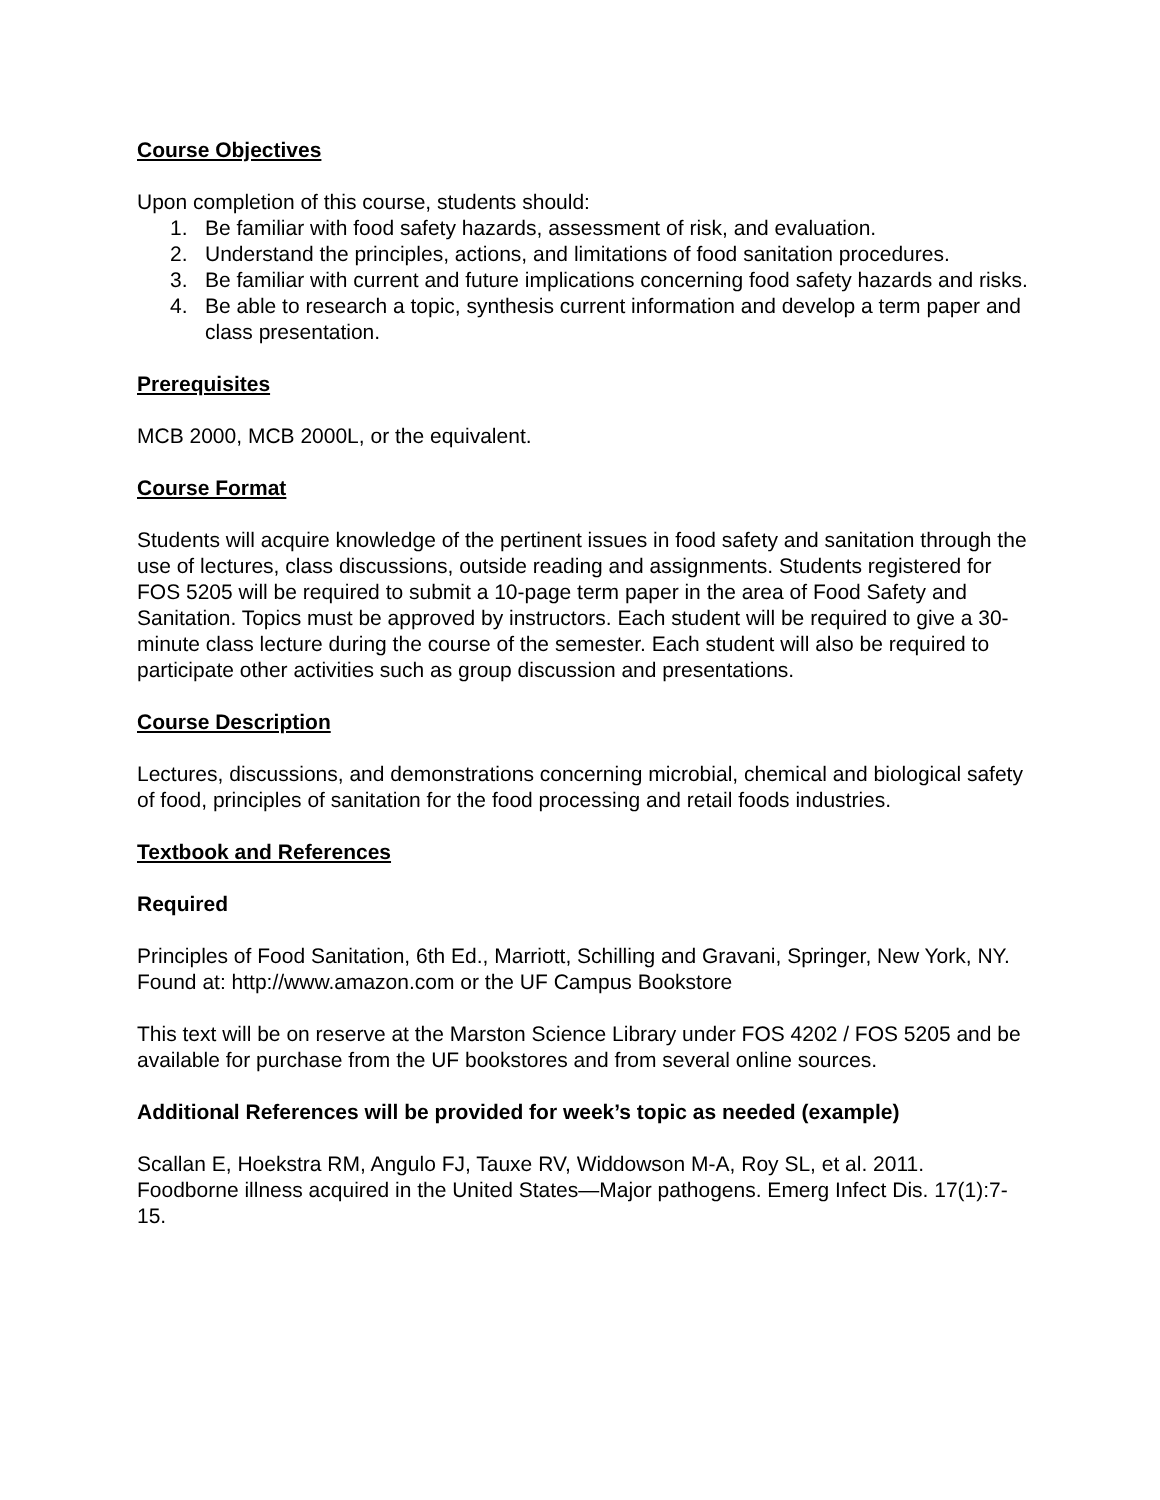Course Objectives
Upon completion of this course, students should:
1. Be familiar with food safety hazards, assessment of risk, and evaluation.
2. Understand the principles, actions, and limitations of food sanitation procedures.
3. Be familiar with current and future implications concerning food safety hazards and risks.
4. Be able to research a topic, synthesis current information and develop a term paper and class presentation.
Prerequisites
MCB 2000, MCB 2000L, or the equivalent.
Course Format
Students will acquire knowledge of the pertinent issues in food safety and sanitation through the use of lectures, class discussions, outside reading and assignments. Students registered for FOS 5205 will be required to submit a 10-page term paper in the area of Food Safety and Sanitation. Topics must be approved by instructors. Each student will be required to give a 30-minute class lecture during the course of the semester. Each student will also be required to participate other activities such as group discussion and presentations.
Course Description
Lectures, discussions, and demonstrations concerning microbial, chemical and biological safety of food, principles of sanitation for the food processing and retail foods industries.
Textbook and References
Required
Principles of Food Sanitation, 6th Ed., Marriott, Schilling and Gravani, Springer, New York, NY. Found at: http://www.amazon.com or the UF Campus Bookstore
This text will be on reserve at the Marston Science Library under FOS 4202 / FOS 5205 and be available for purchase from the UF bookstores and from several online sources.
Additional References will be provided for week’s topic as needed (example)
Scallan E, Hoekstra RM, Angulo FJ, Tauxe RV, Widdowson M-A, Roy SL, et al. 2011. Foodborne illness acquired in the United States—Major pathogens. Emerg Infect Dis. 17(1):7-15.